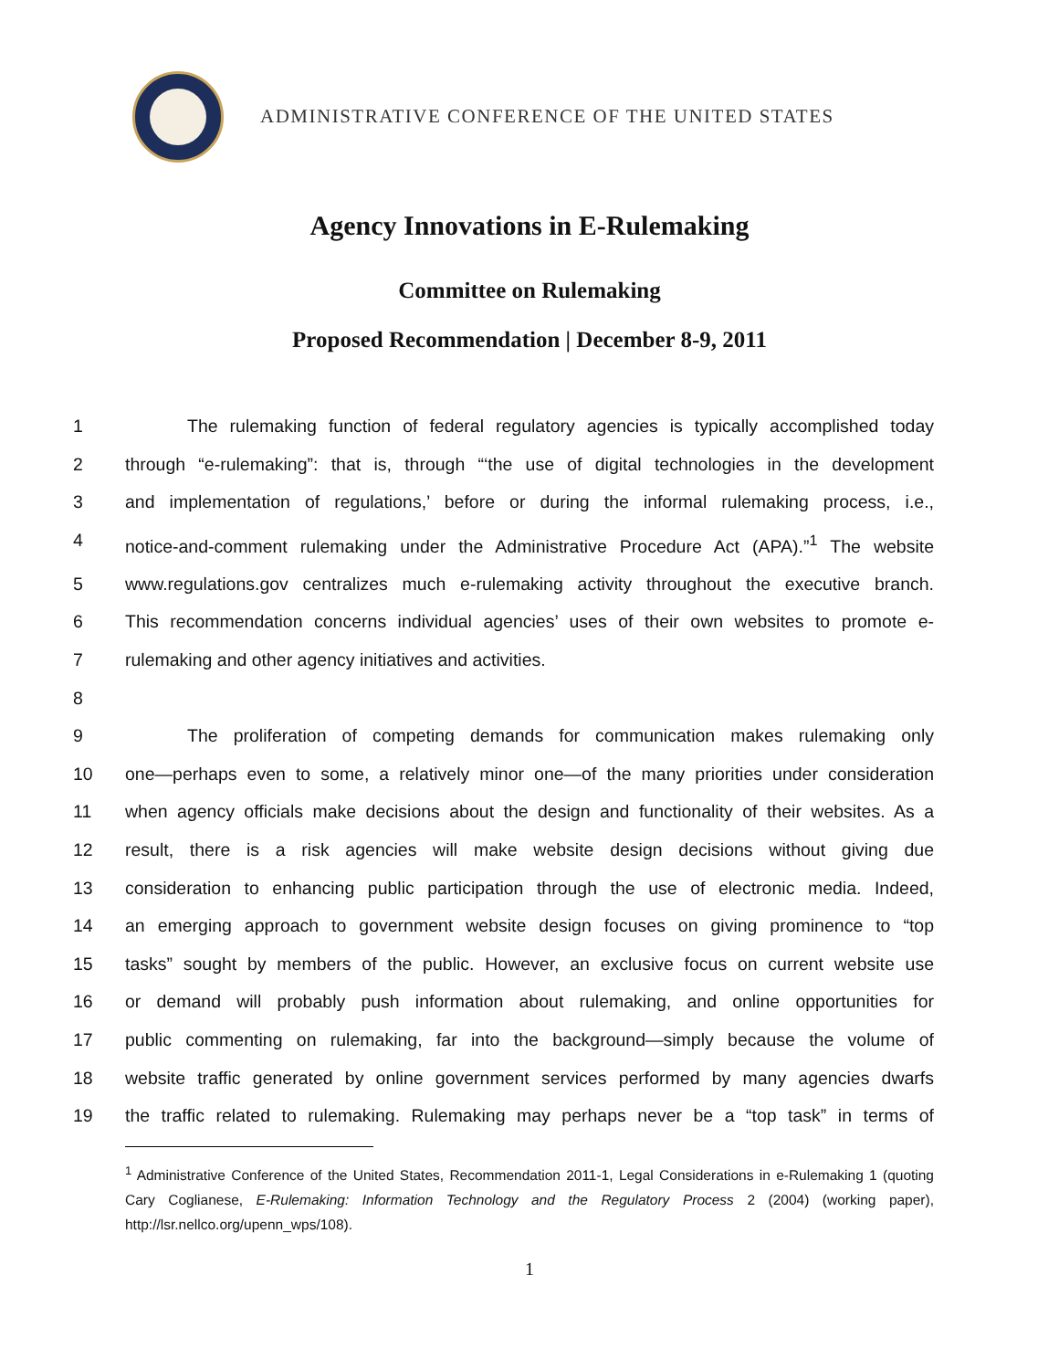ADMINISTRATIVE CONFERENCE OF THE UNITED STATES
Agency Innovations in E-Rulemaking
Committee on Rulemaking
Proposed Recommendation | December 8-9, 2011
1 The rulemaking function of federal regulatory agencies is typically accomplished today
2 through “e-rulemaking”: that is, through “‘the use of digital technologies in the development
3 and implementation of regulations,’ before or during the informal rulemaking process, i.e.,
4 notice-and-comment rulemaking under the Administrative Procedure Act (APA).”<sup>1</sup> The website
5 www.regulations.gov centralizes much e-rulemaking activity throughout the executive branch.
6 This recommendation concerns individual agencies’ uses of their own websites to promote e-
7 rulemaking and other agency initiatives and activities.
8
9 The proliferation of competing demands for communication makes rulemaking only
10 one—perhaps even to some, a relatively minor one—of the many priorities under consideration
11 when agency officials make decisions about the design and functionality of their websites. As a
12 result, there is a risk agencies will make website design decisions without giving due
13 consideration to enhancing public participation through the use of electronic media. Indeed,
14 an emerging approach to government website design focuses on giving prominence to “top
15 tasks” sought by members of the public. However, an exclusive focus on current website use
16 or demand will probably push information about rulemaking, and online opportunities for
17 public commenting on rulemaking, far into the background—simply because the volume of
18 website traffic generated by online government services performed by many agencies dwarfs
19 the traffic related to rulemaking. Rulemaking may perhaps never be a “top task” in terms of
<sup>1</sup> Administrative Conference of the United States, Recommendation 2011-1, Legal Considerations in e-Rulemaking 1 (quoting Cary Coglianese, E-Rulemaking: Information Technology and the Regulatory Process 2 (2004) (working paper), http://lsr.nellco.org/upenn_wps/108).
1